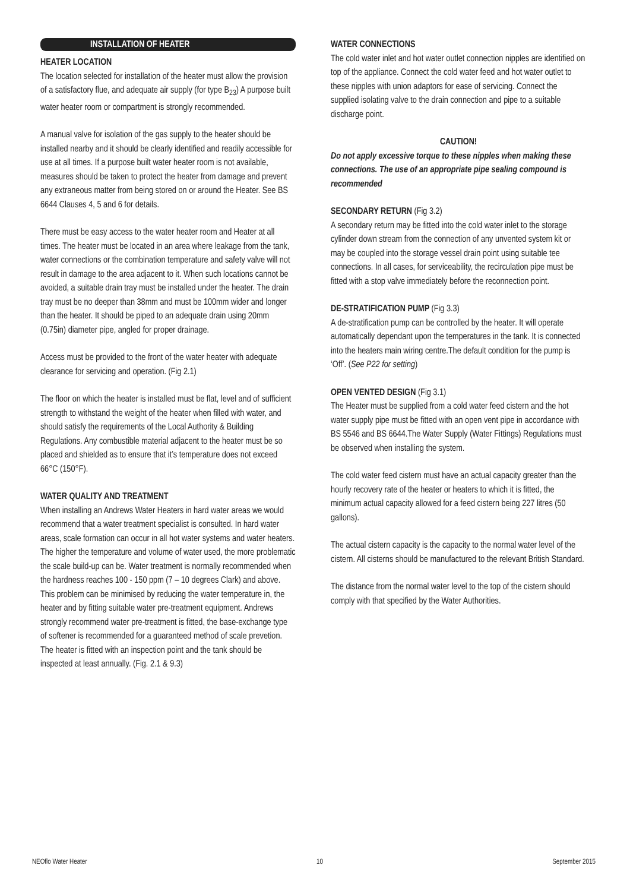INSTALLATION OF HEATER
HEATER LOCATION
The location selected for installation of the heater must allow the provision of a satisfactory flue, and adequate air supply (for type B<sub>23</sub>) A purpose built water heater room or compartment is strongly recommended.
A manual valve for isolation of the gas supply to the heater should be installed nearby and it should be clearly identified and readily accessible for use at all times. If a purpose built water heater room is not available, measures should be taken to protect the heater from damage and prevent any extraneous matter from being stored on or around the Heater. See BS 6644 Clauses 4, 5 and 6 for details.
There must be easy access to the water heater room and Heater at all times. The heater must be located in an area where leakage from the tank, water connections or the combination temperature and safety valve will not result in damage to the area adjacent to it. When such locations cannot be avoided, a suitable drain tray must be installed under the heater. The drain tray must be no deeper than 38mm and must be 100mm wider and longer than the heater. It should be piped to an adequate drain using 20mm (0.75in) diameter pipe, angled for proper drainage.
Access must be provided to the front of the water heater with adequate clearance for servicing and operation. (Fig 2.1)
The floor on which the heater is installed must be flat, level and of sufficient strength to withstand the weight of the heater when filled with water, and should satisfy the requirements of the Local Authority & Building Regulations. Any combustible material adjacent to the heater must be so placed and shielded as to ensure that it’s temperature does not exceed 66°C (150°F).
WATER QUALITY AND TREATMENT
When installing an Andrews Water Heaters in hard water areas we would recommend that a water treatment specialist is consulted. In hard water areas, scale formation can occur in all hot water systems and water heaters. The higher the temperature and volume of water used, the more problematic the scale build-up can be. Water treatment is normally recommended when the hardness reaches 100 - 150 ppm (7 – 10 degrees Clark) and above. This problem can be minimised by reducing the water temperature in, the heater and by fitting suitable water pre-treatment equipment. Andrews strongly recommend water pre-treatment is fitted, the base-exchange type of softener is recommended for a guaranteed method of scale prevetion.
The heater is fitted with an inspection point and the tank should be inspected at least annually. (Fig. 2.1 & 9.3)
WATER CONNECTIONS
The cold water inlet and hot water outlet connection nipples are identified on top of the appliance. Connect the cold water feed and hot water outlet to these nipples with union adaptors for ease of servicing. Connect the supplied isolating valve to the drain connection and pipe to a suitable discharge point.
CAUTION!
Do not apply excessive torque to these nipples when making these connections. The use of an appropriate pipe sealing compound is recommended
SECONDARY RETURN (Fig 3.2)
A secondary return may be fitted into the cold water inlet to the storage cylinder down stream from the connection of any unvented system kit or may be coupled into the storage vessel drain point using suitable tee connections. In all cases, for serviceability, the recirculation pipe must be fitted with a stop valve immediately before the reconnection point.
DE-STRATIFICATION PUMP (Fig 3.3)
A de-stratification pump can be controlled by the heater. It will operate automatically dependant upon the temperatures in the tank. It is connected into the heaters main wiring centre.The default condition for the pump is ‘Off’. (See P22 for setting)
OPEN VENTED DESIGN (Fig 3.1)
The Heater must be supplied from a cold water feed cistern and the hot water supply pipe must be fitted with an open vent pipe in accordance with BS 5546 and BS 6644.The Water Supply (Water Fittings) Regulations must be observed when installing the system.
The cold water feed cistern must have an actual capacity greater than the hourly recovery rate of the heater or heaters to which it is fitted, the minimum actual capacity allowed for a feed cistern being 227 litres (50 gallons).
The actual cistern capacity is the capacity to the normal water level of the cistern. All cisterns should be manufactured to the relevant British Standard.
The distance from the normal water level to the top of the cistern should comply with that specified by the Water Authorities.
NEOflo Water Heater 10 September 2015